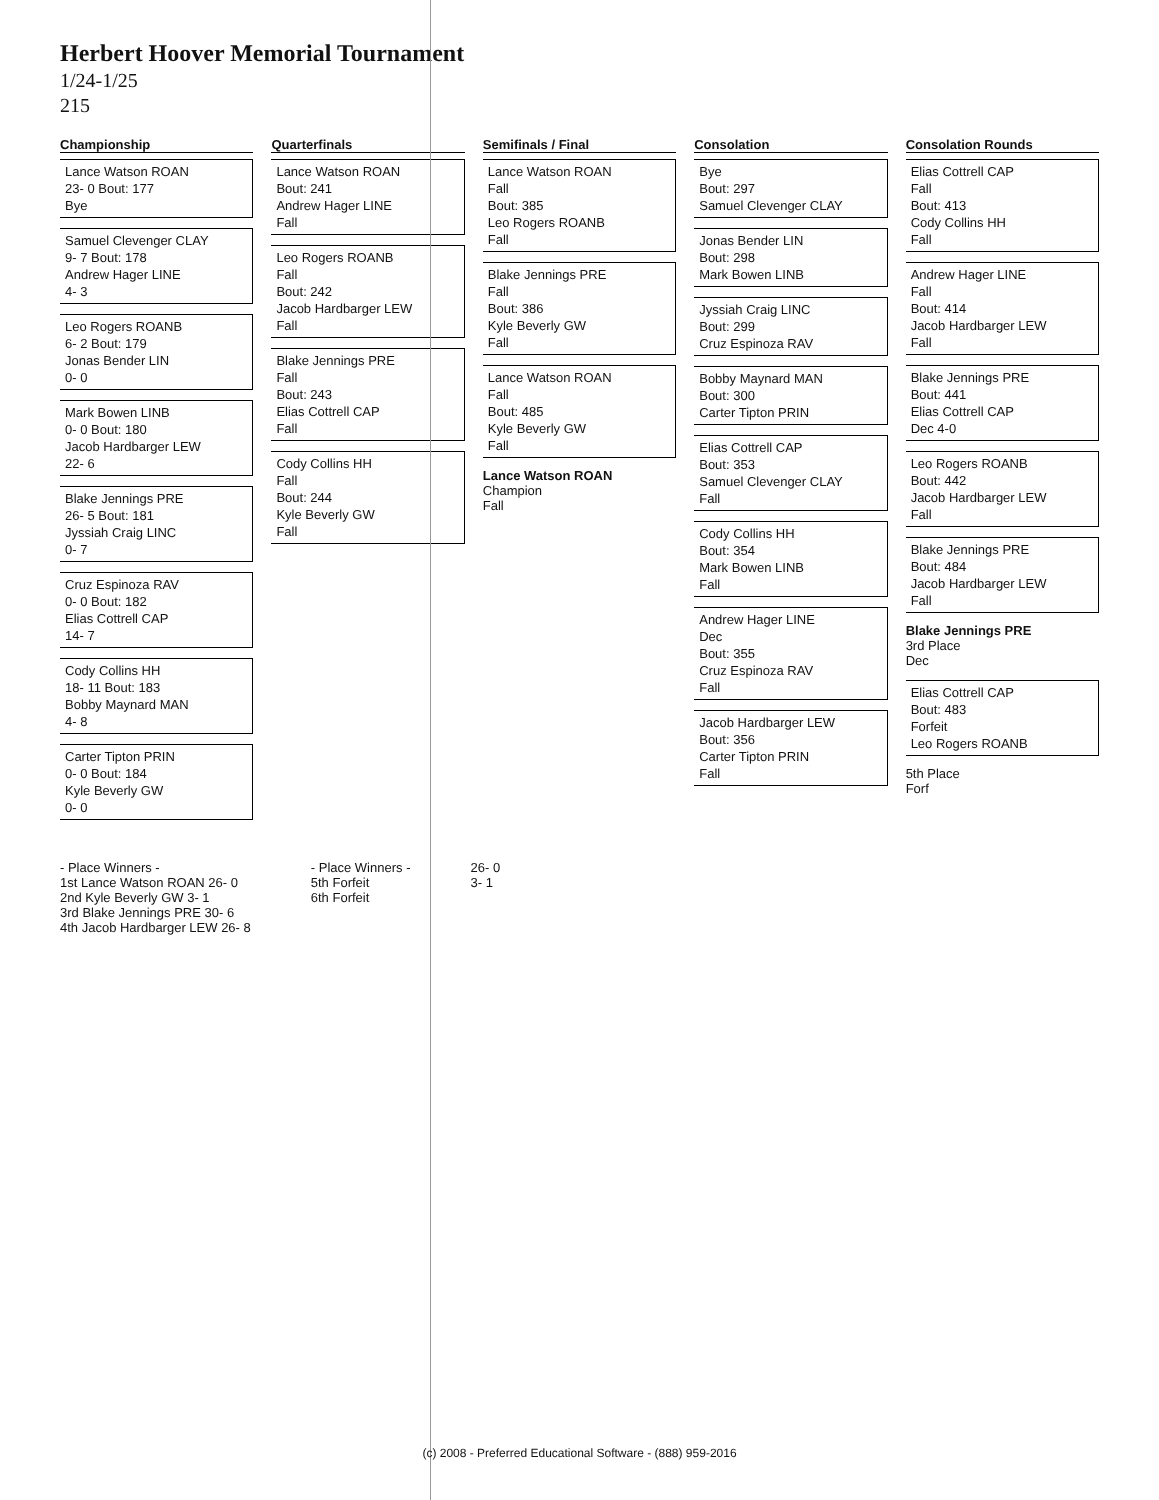Herbert Hoover Memorial Tournament
1/24-1/25
215
Championship
Lance Watson ROAN
23- 0 Bout: 177
Bye
Samuel Clevenger CLAY
9- 7 Bout: 178
Andrew Hager LINE
4- 3
Leo Rogers ROANB
6- 2 Bout: 179
Jonas Bender LIN
0- 0
Mark Bowen LINB
0- 0 Bout: 180
Jacob Hardbarger LEW
22- 6
Blake Jennings PRE
26- 5 Bout: 181
Jyssiah Craig LINC
0- 7
Cruz Espinoza RAV
0- 0 Bout: 182
Elias Cottrell CAP
14- 7
Cody Collins HH
18- 11 Bout: 183
Bobby Maynard MAN
4- 8
Carter Tipton PRIN
0- 0 Bout: 184
Kyle Beverly GW
0- 0
Quarterfinals
Lance Watson ROAN
Bout: 241
Andrew Hager LINE
Fall
Leo Rogers ROANB
Fall
Bout: 242
Jacob Hardbarger LEW
Fall
Blake Jennings PRE
Fall
Bout: 243
Elias Cottrell CAP
Fall
Cody Collins HH
Fall
Bout: 244
Kyle Beverly GW
Fall
Semifinals / Final
Lance Watson ROAN
Fall
Bout: 385
Leo Rogers ROANB
Fall
Blake Jennings PRE
Fall
Bout: 386
Kyle Beverly GW
Fall
Lance Watson ROAN
Fall
Bout: 485
Kyle Beverly GW
Fall
Lance Watson ROAN
Champion
Fall
Consolation
Bye
Bout: 297
Samuel Clevenger CLAY
Jonas Bender LIN
Bout: 298
Mark Bowen LINB
Jyssiah Craig LINC
Bout: 299
Cruz Espinoza RAV
Bobby Maynard MAN
Bout: 300
Carter Tipton PRIN
Elias Cottrell CAP
Bout: 353
Samuel Clevenger CLAY
Fall
Cody Collins HH
Bout: 354
Mark Bowen LINB
Fall
Andrew Hager LINE
Dec
Bout: 355
Cruz Espinoza RAV
Fall
Jacob Hardbarger LEW
Bout: 356
Carter Tipton PRIN
Fall
Consolation Rounds
Elias Cottrell CAP
Fall
Bout: 413
Cody Collins HH
Fall
Andrew Hager LINE
Fall
Bout: 414
Jacob Hardbarger LEW
Fall
Blake Jennings PRE
Bout: 441
Elias Cottrell CAP
Dec 4-0
Leo Rogers ROANB
Bout: 442
Jacob Hardbarger LEW
Fall
Blake Jennings PRE
Bout: 484
Jacob Hardbarger LEW
Fall
Blake Jennings PRE
3rd Place
Dec
Elias Cottrell CAP
Bout: 483
Forfeit
Leo Rogers ROANB
5th Place
Forf
- Place Winners -
1st Lance Watson ROAN 26- 0
2nd Kyle Beverly GW 3- 1
3rd Blake Jennings PRE 30- 6
4th Jacob Hardbarger LEW 26- 8
- Place Winners -
5th Forfeit
6th Forfeit
26- 0
3- 1
(c) 2008 - Preferred Educational Software - (888) 959-2016